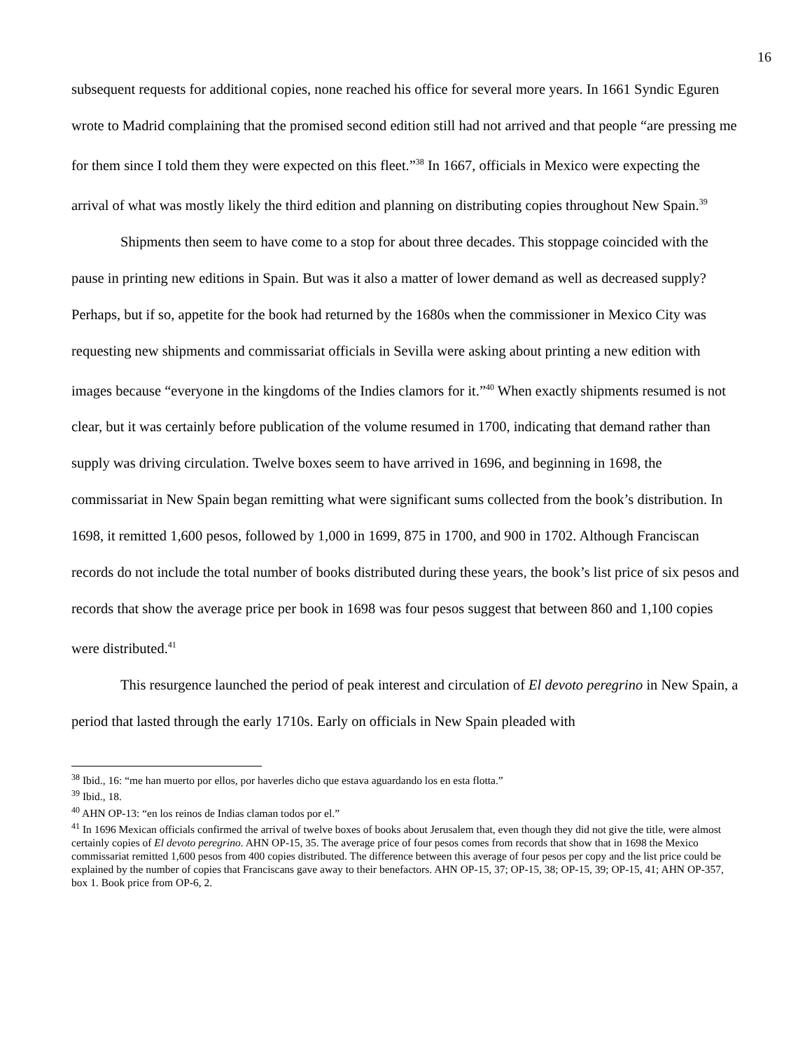16
subsequent requests for additional copies, none reached his office for several more years. In 1661 Syndic Eguren wrote to Madrid complaining that the promised second edition still had not arrived and that people “are pressing me for them since I told them they were expected on this fleet.”<sup>38</sup> In 1667, officials in Mexico were expecting the arrival of what was mostly likely the third edition and planning on distributing copies throughout New Spain.<sup>39</sup>
Shipments then seem to have come to a stop for about three decades. This stoppage coincided with the pause in printing new editions in Spain. But was it also a matter of lower demand as well as decreased supply? Perhaps, but if so, appetite for the book had returned by the 1680s when the commissioner in Mexico City was requesting new shipments and commissariat officials in Sevilla were asking about printing a new edition with images because “everyone in the kingdoms of the Indies clamors for it.”<sup>40</sup> When exactly shipments resumed is not clear, but it was certainly before publication of the volume resumed in 1700, indicating that demand rather than supply was driving circulation. Twelve boxes seem to have arrived in 1696, and beginning in 1698, the commissariat in New Spain began remitting what were significant sums collected from the book’s distribution. In 1698, it remitted 1,600 pesos, followed by 1,000 in 1699, 875 in 1700, and 900 in 1702. Although Franciscan records do not include the total number of books distributed during these years, the book’s list price of six pesos and records that show the average price per book in 1698 was four pesos suggest that between 860 and 1,100 copies were distributed.<sup>41</sup>
This resurgence launched the period of peak interest and circulation of El devoto peregrino in New Spain, a period that lasted through the early 1710s. Early on officials in New Spain pleaded with
<sup>38</sup> Ibid., 16: “me han muerto por ellos, por haverles dicho que estava aguardando los en esta flotta.”
<sup>39</sup> Ibid., 18.
<sup>40</sup> AHN OP-13: “en los reinos de Indias claman todos por el.”
<sup>41</sup> In 1696 Mexican officials confirmed the arrival of twelve boxes of books about Jerusalem that, even though they did not give the title, were almost certainly copies of El devoto peregrino. AHN OP-15, 35. The average price of four pesos comes from records that show that in 1698 the Mexico commissariat remitted 1,600 pesos from 400 copies distributed. The difference between this average of four pesos per copy and the list price could be explained by the number of copies that Franciscans gave away to their benefactors. AHN OP-15, 37; OP-15, 38; OP-15, 39; OP-15, 41; AHN OP-357, box 1. Book price from OP-6, 2.